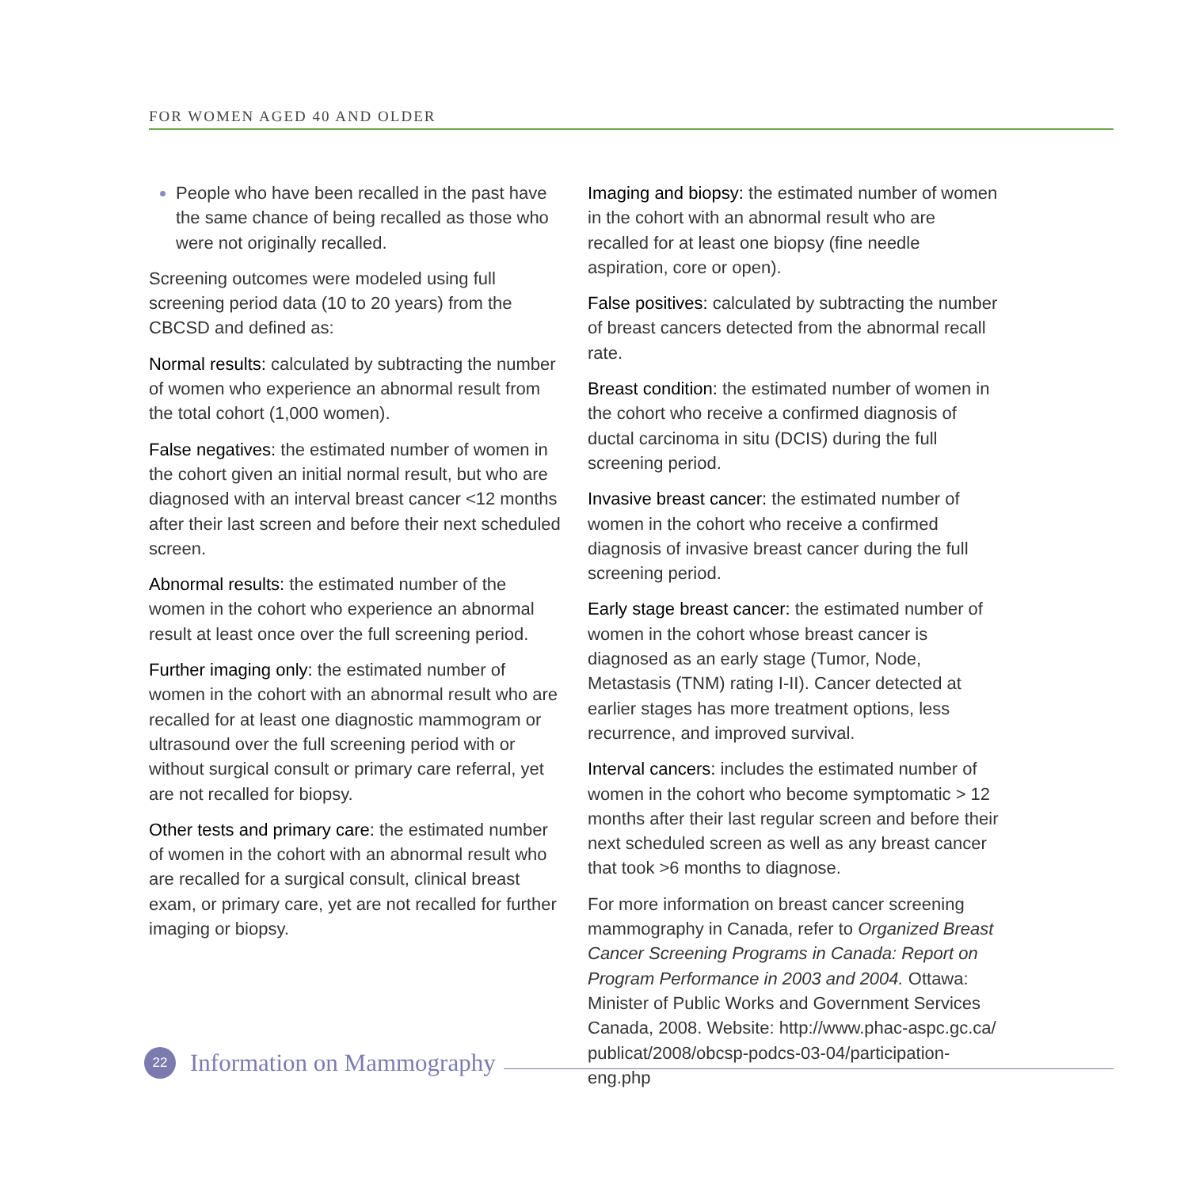FOR WOMEN AGED 40 AND OLDER
People who have been recalled in the past have the same chance of being recalled as those who were not originally recalled.
Screening outcomes were modeled using full screening period data (10 to 20 years) from the CBCSD and defined as:
Normal results: calculated by subtracting the number of women who experience an abnormal result from the total cohort (1,000 women).
False negatives: the estimated number of women in the cohort given an initial normal result, but who are diagnosed with an interval breast cancer <12 months after their last screen and before their next scheduled screen.
Abnormal results: the estimated number of the women in the cohort who experience an abnormal result at least once over the full screening period.
Further imaging only: the estimated number of women in the cohort with an abnormal result who are recalled for at least one diagnostic mammogram or ultrasound over the full screening period with or without surgical consult or primary care referral, yet are not recalled for biopsy.
Other tests and primary care: the estimated number of women in the cohort with an abnormal result who are recalled for a surgical consult, clinical breast exam, or primary care, yet are not recalled for further imaging or biopsy.
Imaging and biopsy: the estimated number of women in the cohort with an abnormal result who are recalled for at least one biopsy (fine needle aspiration, core or open).
False positives: calculated by subtracting the number of breast cancers detected from the abnormal recall rate.
Breast condition: the estimated number of women in the cohort who receive a confirmed diagnosis of ductal carcinoma in situ (DCIS) during the full screening period.
Invasive breast cancer: the estimated number of women in the cohort who receive a confirmed diagnosis of invasive breast cancer during the full screening period.
Early stage breast cancer: the estimated number of women in the cohort whose breast cancer is diagnosed as an early stage (Tumor, Node, Metastasis (TNM) rating I-II). Cancer detected at earlier stages has more treatment options, less recurrence, and improved survival.
Interval cancers: includes the estimated number of women in the cohort who become symptomatic > 12 months after their last regular screen and before their next scheduled screen as well as any breast cancer that took >6 months to diagnose.
For more information on breast cancer screening mammography in Canada, refer to Organized Breast Cancer Screening Programs in Canada: Report on Program Performance in 2003 and 2004. Ottawa: Minister of Public Works and Government Services Canada, 2008. Website: http://www.phac-aspc.gc.ca/ publicat/2008/obcsp-podcs-03-04/participation-eng.php
22
Information on Mammography